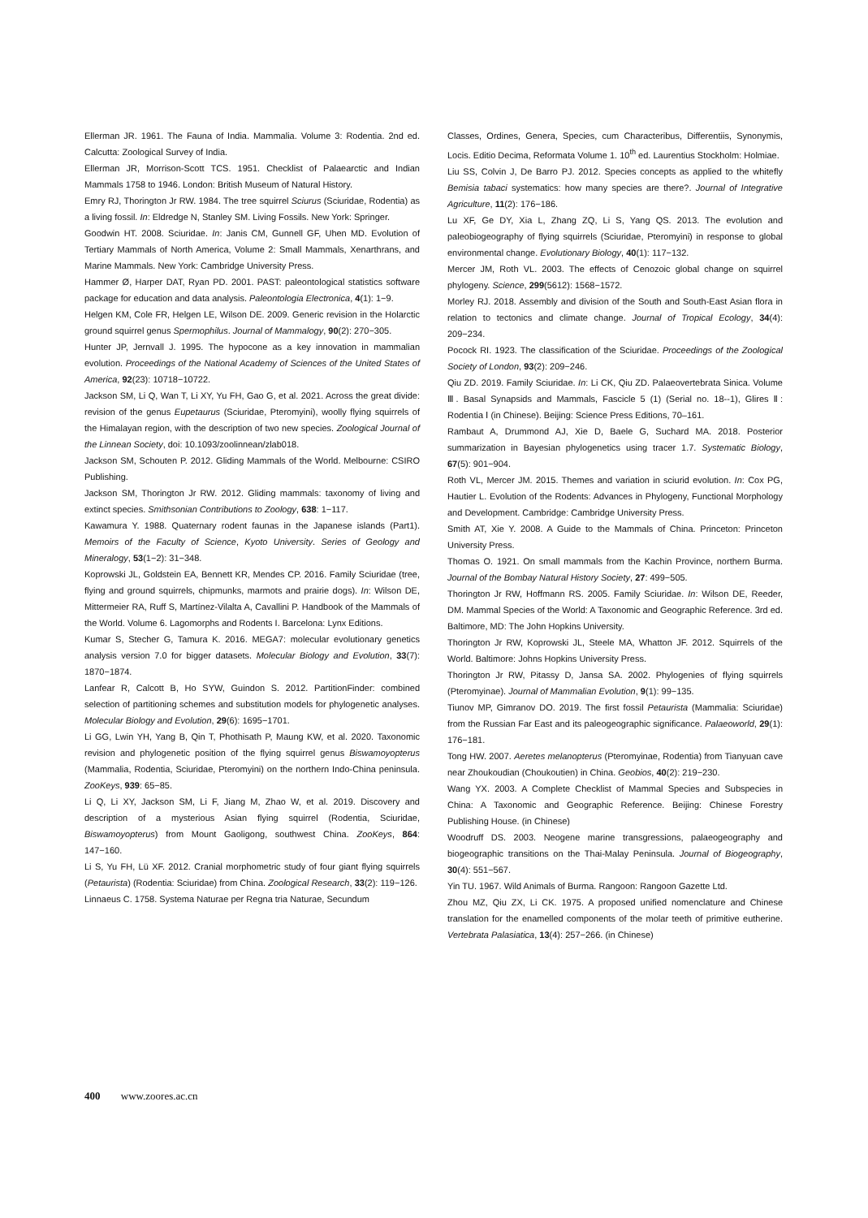Ellerman JR. 1961. The Fauna of India. Mammalia. Volume 3: Rodentia. 2nd ed. Calcutta: Zoological Survey of India.
Ellerman JR, Morrison-Scott TCS. 1951. Checklist of Palaearctic and Indian Mammals 1758 to 1946. London: British Museum of Natural History.
Emry RJ, Thorington Jr RW. 1984. The tree squirrel Sciurus (Sciuridae, Rodentia) as a living fossil. In: Eldredge N, Stanley SM. Living Fossils. New York: Springer.
Goodwin HT. 2008. Sciuridae. In: Janis CM, Gunnell GF, Uhen MD. Evolution of Tertiary Mammals of North America, Volume 2: Small Mammals, Xenarthrans, and Marine Mammals. New York: Cambridge University Press.
Hammer Ø, Harper DAT, Ryan PD. 2001. PAST: paleontological statistics software package for education and data analysis. Paleontologia Electronica, 4(1): 1−9.
Helgen KM, Cole FR, Helgen LE, Wilson DE. 2009. Generic revision in the Holarctic ground squirrel genus Spermophilus. Journal of Mammalogy, 90(2): 270−305.
Hunter JP, Jernvall J. 1995. The hypocone as a key innovation in mammalian evolution. Proceedings of the National Academy of Sciences of the United States of America, 92(23): 10718−10722.
Jackson SM, Li Q, Wan T, Li XY, Yu FH, Gao G, et al. 2021. Across the great divide: revision of the genus Eupetaurus (Sciuridae, Pteromyini), woolly flying squirrels of the Himalayan region, with the description of two new species. Zoological Journal of the Linnean Society, doi: 10.1093/zoolinnean/zlab018.
Jackson SM, Schouten P. 2012. Gliding Mammals of the World. Melbourne: CSIRO Publishing.
Jackson SM, Thorington Jr RW. 2012. Gliding mammals: taxonomy of living and extinct species. Smithsonian Contributions to Zoology, 638: 1−117.
Kawamura Y. 1988. Quaternary rodent faunas in the Japanese islands (Part1). Memoirs of the Faculty of Science, Kyoto University. Series of Geology and Mineralogy, 53(1−2): 31−348.
Koprowski JL, Goldstein EA, Bennett KR, Mendes CP. 2016. Family Sciuridae (tree, flying and ground squirrels, chipmunks, marmots and prairie dogs). In: Wilson DE, Mittermeier RA, Ruff S, Martínez-Vilalta A, Cavallini P. Handbook of the Mammals of the World. Volume 6. Lagomorphs and Rodents I. Barcelona: Lynx Editions.
Kumar S, Stecher G, Tamura K. 2016. MEGA7: molecular evolutionary genetics analysis version 7.0 for bigger datasets. Molecular Biology and Evolution, 33(7): 1870−1874.
Lanfear R, Calcott B, Ho SYW, Guindon S. 2012. PartitionFinder: combined selection of partitioning schemes and substitution models for phylogenetic analyses. Molecular Biology and Evolution, 29(6): 1695−1701.
Li GG, Lwin YH, Yang B, Qin T, Phothisath P, Maung KW, et al. 2020. Taxonomic revision and phylogenetic position of the flying squirrel genus Biswamoyopterus (Mammalia, Rodentia, Sciuridae, Pteromyini) on the northern Indo-China peninsula. ZooKeys, 939: 65−85.
Li Q, Li XY, Jackson SM, Li F, Jiang M, Zhao W, et al. 2019. Discovery and description of a mysterious Asian flying squirrel (Rodentia, Sciuridae, Biswamoyopterus) from Mount Gaoligong, southwest China. ZooKeys, 864: 147−160.
Li S, Yu FH, Lü XF. 2012. Cranial morphometric study of four giant flying squirrels (Petaurista) (Rodentia: Sciuridae) from China. Zoological Research, 33(2): 119−126.
Linnaeus C. 1758. Systema Naturae per Regna tria Naturae, Secundum
Classes, Ordines, Genera, Species, cum Characteribus, Differentiis, Synonymis, Locis. Editio Decima, Reformata Volume 1. 10<sup>th</sup> ed. Laurentius Stockholm: Holmiae.
Liu SS, Colvin J, De Barro PJ. 2012. Species concepts as applied to the whitefly Bemisia tabaci systematics: how many species are there?. Journal of Integrative Agriculture, 11(2): 176−186.
Lu XF, Ge DY, Xia L, Zhang ZQ, Li S, Yang QS. 2013. The evolution and paleobiogeography of flying squirrels (Sciuridae, Pteromyini) in response to global environmental change. Evolutionary Biology, 40(1): 117−132.
Mercer JM, Roth VL. 2003. The effects of Cenozoic global change on squirrel phylogeny. Science, 299(5612): 1568−1572.
Morley RJ. 2018. Assembly and division of the South and South-East Asian flora in relation to tectonics and climate change. Journal of Tropical Ecology, 34(4): 209−234.
Pocock RI. 1923. The classification of the Sciuridae. Proceedings of the Zoological Society of London, 93(2): 209−246.
Qiu ZD. 2019. Family Sciuridae. In: Li CK, Qiu ZD. Palaeovertebrata Sinica. Volume Ⅲ. Basal Synapsids and Mammals, Fascicle 5 (1) (Serial no. 18--1), Glires Ⅱ: Rodentia Ⅰ (in Chinese). Beijing: Science Press Editions, 70–161.
Rambaut A, Drummond AJ, Xie D, Baele G, Suchard MA. 2018. Posterior summarization in Bayesian phylogenetics using tracer 1.7. Systematic Biology, 67(5): 901−904.
Roth VL, Mercer JM. 2015. Themes and variation in sciurid evolution. In: Cox PG, Hautier L. Evolution of the Rodents: Advances in Phylogeny, Functional Morphology and Development. Cambridge: Cambridge University Press.
Smith AT, Xie Y. 2008. A Guide to the Mammals of China. Princeton: Princeton University Press.
Thomas O. 1921. On small mammals from the Kachin Province, northern Burma. Journal of the Bombay Natural History Society, 27: 499−505.
Thorington Jr RW, Hoffmann RS. 2005. Family Sciuridae. In: Wilson DE, Reeder, DM. Mammal Species of the World: A Taxonomic and Geographic Reference. 3rd ed. Baltimore, MD: The John Hopkins University.
Thorington Jr RW, Koprowski JL, Steele MA, Whatton JF. 2012. Squirrels of the World. Baltimore: Johns Hopkins University Press.
Thorington Jr RW, Pitassy D, Jansa SA. 2002. Phylogenies of flying squirrels (Pteromyinae). Journal of Mammalian Evolution, 9(1): 99−135.
Tiunov MP, Gimranov DO. 2019. The first fossil Petaurista (Mammalia: Sciuridae) from the Russian Far East and its paleogeographic significance. Palaeoworld, 29(1): 176−181.
Tong HW. 2007. Aeretes melanopterus (Pteromyinae, Rodentia) from Tianyuan cave near Zhoukoudian (Choukoutien) in China. Geobios, 40(2): 219−230.
Wang YX. 2003. A Complete Checklist of Mammal Species and Subspecies in China: A Taxonomic and Geographic Reference. Beijing: Chinese Forestry Publishing House. (in Chinese)
Woodruff DS. 2003. Neogene marine transgressions, palaeogeography and biogeographic transitions on the Thai-Malay Peninsula. Journal of Biogeography, 30(4): 551−567.
Yin TU. 1967. Wild Animals of Burma. Rangoon: Rangoon Gazette Ltd.
Zhou MZ, Qiu ZX, Li CK. 1975. A proposed unified nomenclature and Chinese translation for the enamelled components of the molar teeth of primitive eutherine. Vertebrata Palasiatica, 13(4): 257−266. (in Chinese)
400 www.zoores.ac.cn